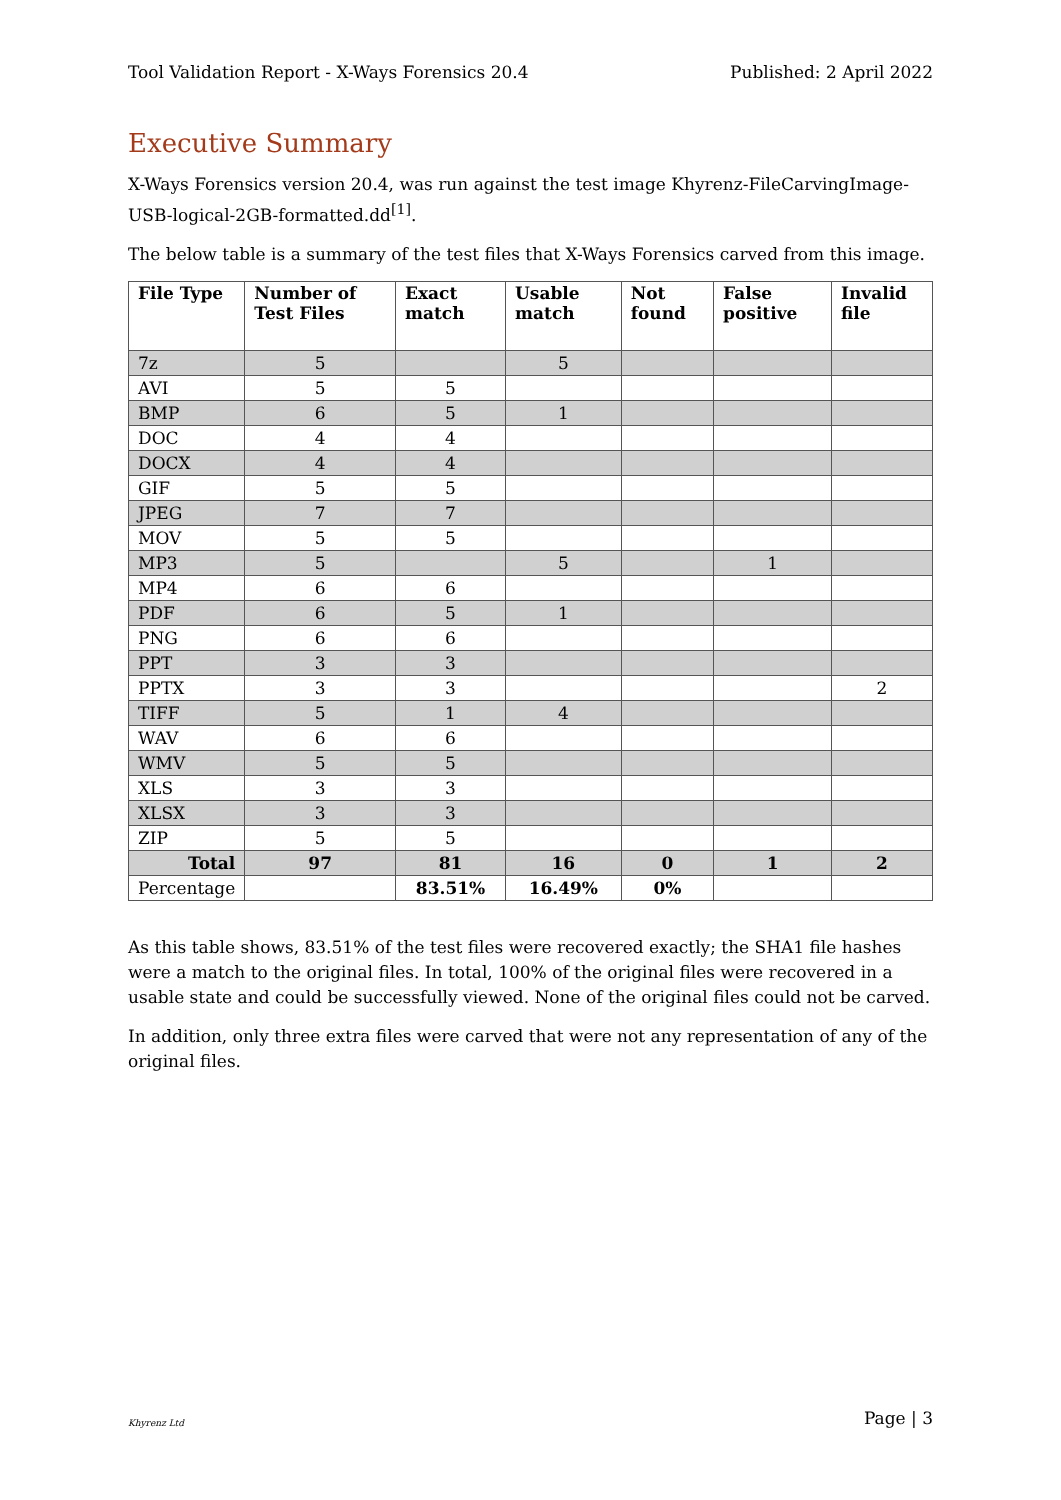Tool Validation Report - X-Ways Forensics 20.4 Published: 2 April 2022
Executive Summary
X-Ways Forensics version 20.4, was run against the test image Khyrenz-FileCarvingImage-USB-logical-2GB-formatted.dd<sup>[1]</sup>.
The below table is a summary of the test files that X-Ways Forensics carved from this image.
| File Type | Number of Test Files | Exact match | Usable match | Not found | False positive | Invalid file |
| --- | --- | --- | --- | --- | --- | --- |
| 7z | 5 | | 5 | | | |
| AVI | 5 | 5 | | | | |
| BMP | 6 | 5 | 1 | | | |
| DOC | 4 | 4 | | | | |
| DOCX | 4 | 4 | | | | |
| GIF | 5 | 5 | | | | |
| JPEG | 7 | 7 | | | | |
| MOV | 5 | 5 | | | | |
| MP3 | 5 | | 5 | | 1 | |
| MP4 | 6 | 6 | | | | |
| PDF | 6 | 5 | 1 | | | |
| PNG | 6 | 6 | | | | |
| PPT | 3 | 3 | | | | |
| PPTX | 3 | 3 | | | | 2 |
| TIFF | 5 | 1 | 4 | | | |
| WAV | 6 | 6 | | | | |
| WMV | 5 | 5 | | | | |
| XLS | 3 | 3 | | | | |
| XLSX | 3 | 3 | | | | |
| ZIP | 5 | 5 | | | | |
| Total | 97 | 81 | 16 | 0 | 1 | 2 |
| Percentage | | 83.51% | 16.49% | 0% | | |
As this table shows, 83.51% of the test files were recovered exactly; the SHA1 file hashes were a match to the original files. In total, 100% of the original files were recovered in a usable state and could be successfully viewed. None of the original files could not be carved.
In addition, only three extra files were carved that were not any representation of any of the original files.
Khyrenz Ltd
Page | 3